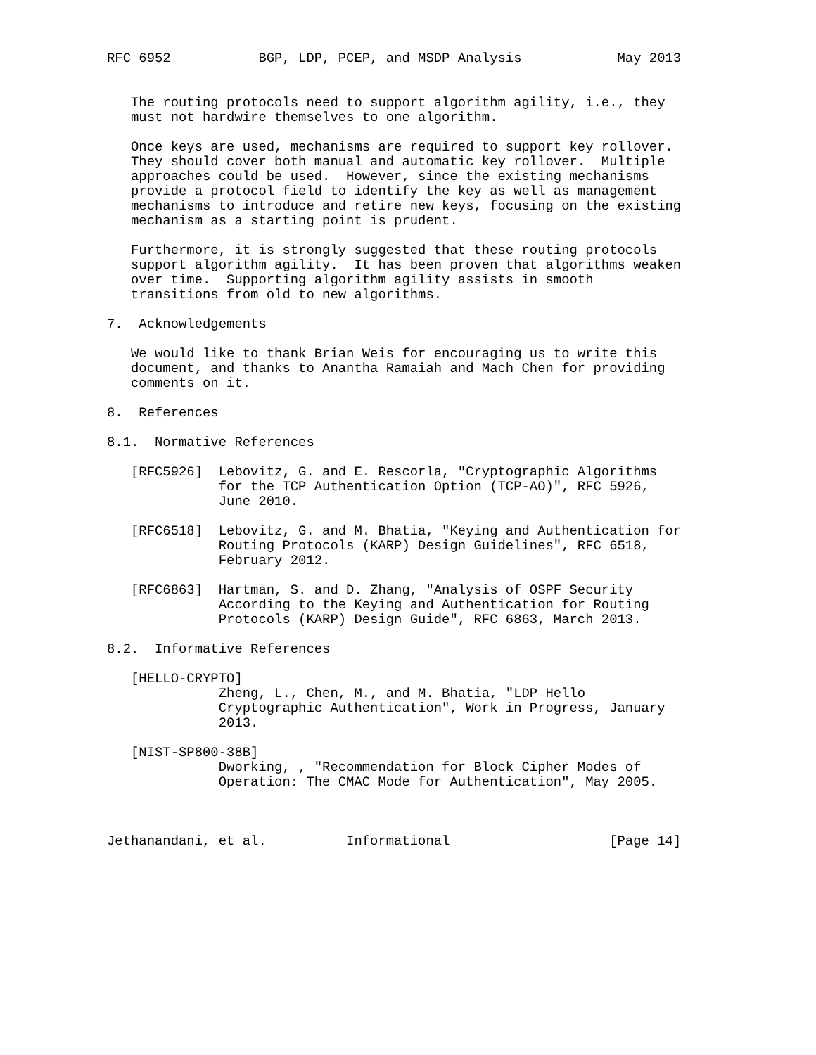RFC 6952           BGP, LDP, PCEP, and MSDP Analysis            May 2013


   The routing protocols need to support algorithm agility, i.e., they
   must not hardwire themselves to one algorithm.

   Once keys are used, mechanisms are required to support key rollover.
   They should cover both manual and automatic key rollover.  Multiple
   approaches could be used.  However, since the existing mechanisms
   provide a protocol field to identify the key as well as management
   mechanisms to introduce and retire new keys, focusing on the existing
   mechanism as a starting point is prudent.

   Furthermore, it is strongly suggested that these routing protocols
   support algorithm agility.  It has been proven that algorithms weaken
   over time.  Supporting algorithm agility assists in smooth
   transitions from old to new algorithms.

7.  Acknowledgements

   We would like to thank Brian Weis for encouraging us to write this
   document, and thanks to Anantha Ramaiah and Mach Chen for providing
   comments on it.

8.  References

8.1.  Normative References

   [RFC5926]  Lebovitz, G. and E. Rescorla, "Cryptographic Algorithms
              for the TCP Authentication Option (TCP-AO)", RFC 5926,
              June 2010.

   [RFC6518]  Lebovitz, G. and M. Bhatia, "Keying and Authentication for
              Routing Protocols (KARP) Design Guidelines", RFC 6518,
              February 2012.

   [RFC6863]  Hartman, S. and D. Zhang, "Analysis of OSPF Security
              According to the Keying and Authentication for Routing
              Protocols (KARP) Design Guide", RFC 6863, March 2013.

8.2.  Informative References

   [HELLO-CRYPTO]
              Zheng, L., Chen, M., and M. Bhatia, "LDP Hello
              Cryptographic Authentication", Work in Progress, January
              2013.

   [NIST-SP800-38B]
              Dworking, , "Recommendation for Block Cipher Modes of
              Operation: The CMAC Mode for Authentication", May 2005.



Jethanandani, et al.          Informational                    [Page 14]